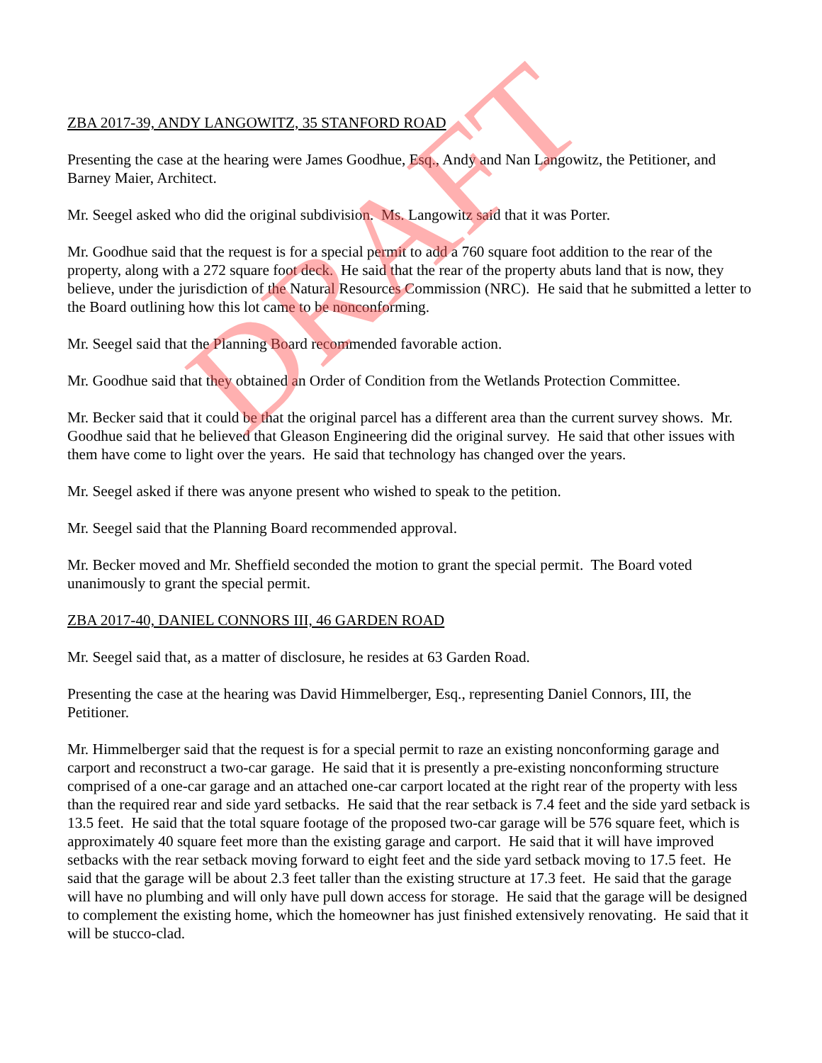ZBA 2017-39, ANDY LANGOWITZ, 35 STANFORD ROAD
Presenting the case at the hearing were James Goodhue, Esq., Andy and Nan Langowitz, the Petitioner, and Barney Maier, Architect.
Mr. Seegel asked who did the original subdivision. Ms. Langowitz said that it was Porter.
Mr. Goodhue said that the request is for a special permit to add a 760 square foot addition to the rear of the property, along with a 272 square foot deck. He said that the rear of the property abuts land that is now, they believe, under the jurisdiction of the Natural Resources Commission (NRC). He said that he submitted a letter to the Board outlining how this lot came to be nonconforming.
Mr. Seegel said that the Planning Board recommended favorable action.
Mr. Goodhue said that they obtained an Order of Condition from the Wetlands Protection Committee.
Mr. Becker said that it could be that the original parcel has a different area than the current survey shows. Mr. Goodhue said that he believed that Gleason Engineering did the original survey. He said that other issues with them have come to light over the years. He said that technology has changed over the years.
Mr. Seegel asked if there was anyone present who wished to speak to the petition.
Mr. Seegel said that the Planning Board recommended approval.
Mr. Becker moved and Mr. Sheffield seconded the motion to grant the special permit. The Board voted unanimously to grant the special permit.
ZBA 2017-40, DANIEL CONNORS III, 46 GARDEN ROAD
Mr. Seegel said that, as a matter of disclosure, he resides at 63 Garden Road.
Presenting the case at the hearing was David Himmelberger, Esq., representing Daniel Connors, III, the Petitioner.
Mr. Himmelberger said that the request is for a special permit to raze an existing nonconforming garage and carport and reconstruct a two-car garage. He said that it is presently a pre-existing nonconforming structure comprised of a one-car garage and an attached one-car carport located at the right rear of the property with less than the required rear and side yard setbacks. He said that the rear setback is 7.4 feet and the side yard setback is 13.5 feet. He said that the total square footage of the proposed two-car garage will be 576 square feet, which is approximately 40 square feet more than the existing garage and carport. He said that it will have improved setbacks with the rear setback moving forward to eight feet and the side yard setback moving to 17.5 feet. He said that the garage will be about 2.3 feet taller than the existing structure at 17.3 feet. He said that the garage will have no plumbing and will only have pull down access for storage. He said that the garage will be designed to complement the existing home, which the homeowner has just finished extensively renovating. He said that it will be stucco-clad.
DRAFT